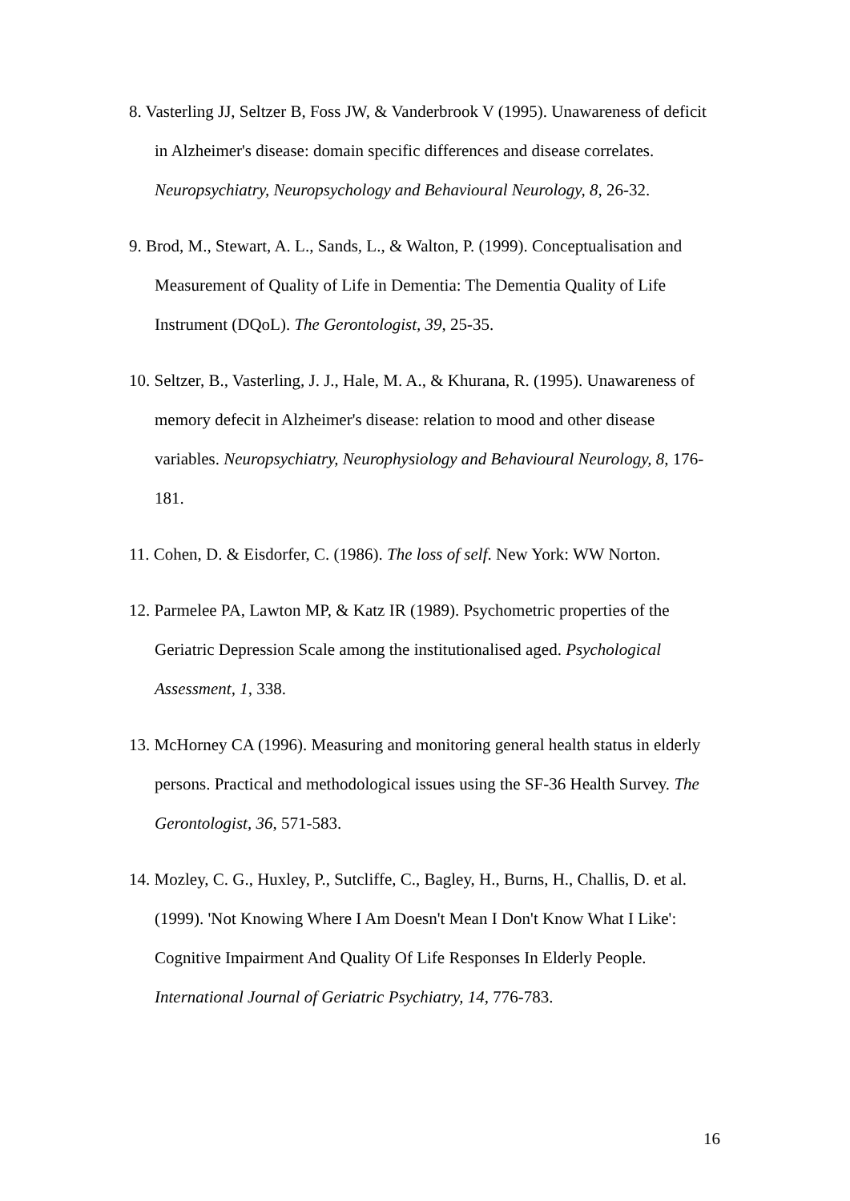8. Vasterling JJ, Seltzer B, Foss JW, & Vanderbrook V (1995). Unawareness of deficit in Alzheimer's disease: domain specific differences and disease correlates. Neuropsychiatry, Neuropsychology and Behavioural Neurology, 8, 26-32.
9. Brod, M., Stewart, A. L., Sands, L., & Walton, P. (1999). Conceptualisation and Measurement of Quality of Life in Dementia: The Dementia Quality of Life Instrument (DQoL). The Gerontologist, 39, 25-35.
10. Seltzer, B., Vasterling, J. J., Hale, M. A., & Khurana, R. (1995). Unawareness of memory defecit in Alzheimer's disease: relation to mood and other disease variables. Neuropsychiatry, Neurophysiology and Behavioural Neurology, 8, 176-181.
11. Cohen, D. & Eisdorfer, C. (1986). The loss of self. New York: WW Norton.
12. Parmelee PA, Lawton MP, & Katz IR (1989). Psychometric properties of the Geriatric Depression Scale among the institutionalised aged. Psychological Assessment, 1, 338.
13. McHorney CA (1996). Measuring and monitoring general health status in elderly persons. Practical and methodological issues using the SF-36 Health Survey. The Gerontologist, 36, 571-583.
14. Mozley, C. G., Huxley, P., Sutcliffe, C., Bagley, H., Burns, H., Challis, D. et al. (1999). 'Not Knowing Where I Am Doesn't Mean I Don't Know What I Like': Cognitive Impairment And Quality Of Life Responses In Elderly People. International Journal of Geriatric Psychiatry, 14, 776-783.
16